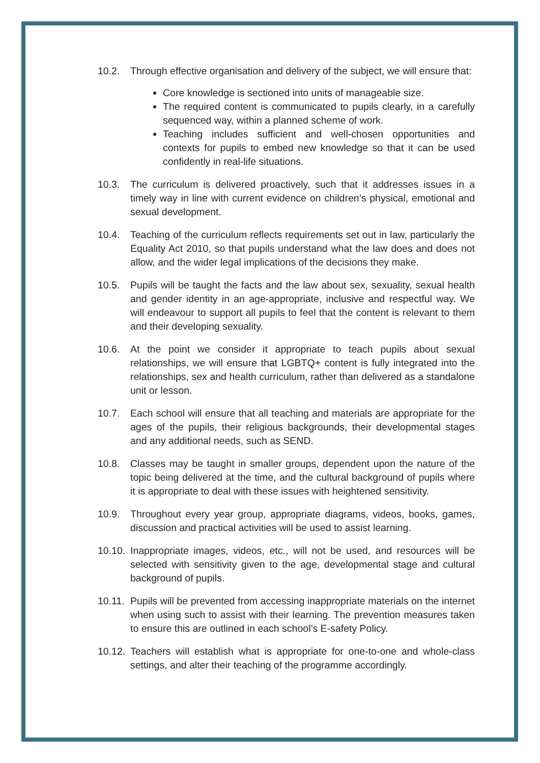10.2. Through effective organisation and delivery of the subject, we will ensure that:
Core knowledge is sectioned into units of manageable size.
The required content is communicated to pupils clearly, in a carefully sequenced way, within a planned scheme of work.
Teaching includes sufficient and well-chosen opportunities and contexts for pupils to embed new knowledge so that it can be used confidently in real-life situations.
10.3. The curriculum is delivered proactively, such that it addresses issues in a timely way in line with current evidence on children’s physical, emotional and sexual development.
10.4. Teaching of the curriculum reflects requirements set out in law, particularly the Equality Act 2010, so that pupils understand what the law does and does not allow, and the wider legal implications of the decisions they make.
10.5. Pupils will be taught the facts and the law about sex, sexuality, sexual health and gender identity in an age-appropriate, inclusive and respectful way. We will endeavour to support all pupils to feel that the content is relevant to them and their developing sexuality.
10.6. At the point we consider it appropriate to teach pupils about sexual relationships, we will ensure that LGBTQ+ content is fully integrated into the relationships, sex and health curriculum, rather than delivered as a standalone unit or lesson.
10.7. Each school will ensure that all teaching and materials are appropriate for the ages of the pupils, their religious backgrounds, their developmental stages and any additional needs, such as SEND.
10.8. Classes may be taught in smaller groups, dependent upon the nature of the topic being delivered at the time, and the cultural background of pupils where it is appropriate to deal with these issues with heightened sensitivity.
10.9. Throughout every year group, appropriate diagrams, videos, books, games, discussion and practical activities will be used to assist learning.
10.10.
Inappropriate images, videos, etc., will not be used, and resources will be selected with sensitivity given to the age, developmental stage and cultural background of pupils.
10.11.
Pupils will be prevented from accessing inappropriate materials on the internet when using such to assist with their learning. The prevention measures taken to ensure this are outlined in each school’s E-safety Policy.
10.12.
Teachers will establish what is appropriate for one-to-one and whole-class settings, and alter their teaching of the programme accordingly.